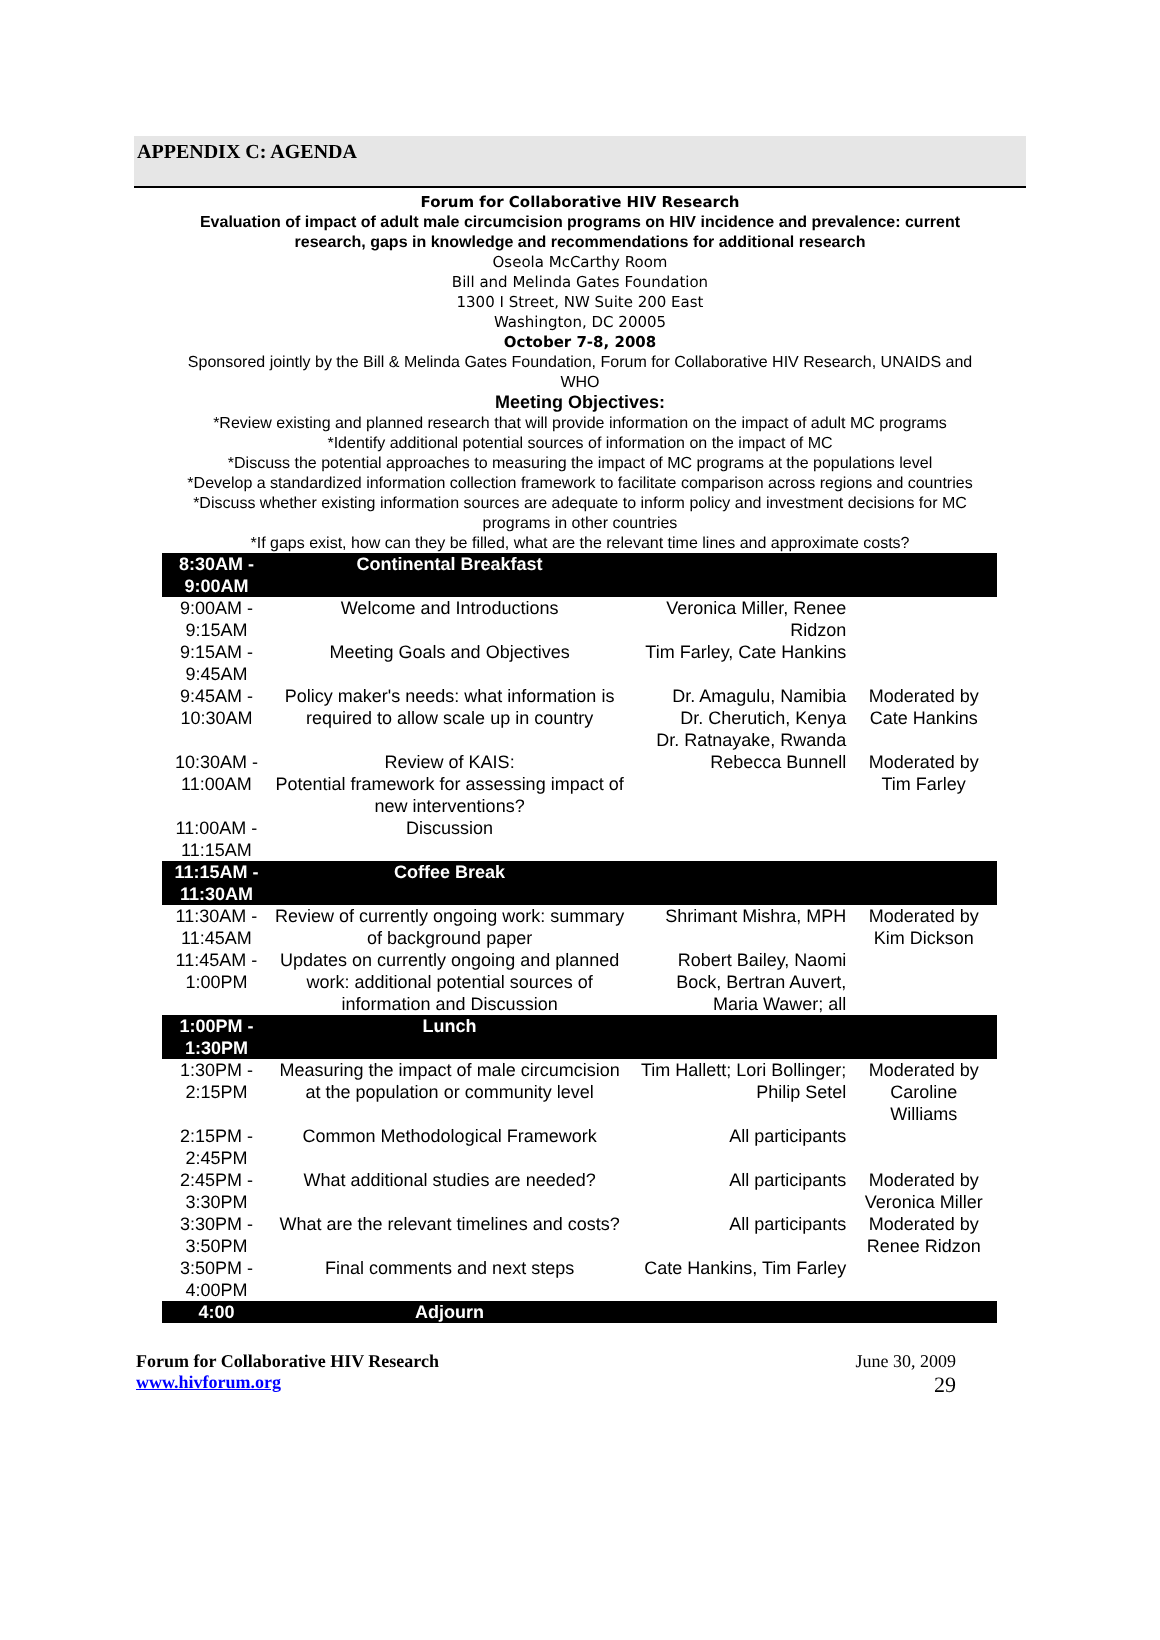APPENDIX C: AGENDA
Forum for Collaborative HIV Research
Evaluation of impact of adult male circumcision programs on HIV incidence and prevalence: current research, gaps in knowledge and recommendations for additional research
Oseola McCarthy Room
Bill and Melinda Gates Foundation
1300 I Street, NW Suite 200 East
Washington, DC 20005
October 7-8, 2008
Sponsored jointly by the Bill & Melinda Gates Foundation, Forum for Collaborative HIV Research, UNAIDS and WHO
Meeting Objectives:
*Review existing and planned research that will provide information on the impact of adult MC programs
*Identify additional potential sources of information on the impact of MC
*Discuss the potential approaches to measuring the impact of MC programs at the populations level
*Develop a standardized information collection framework to facilitate comparison across regions and countries
*Discuss whether existing information sources are adequate to inform policy and investment decisions for MC programs in other countries
*If gaps exist, how can they be filled, what are the relevant time lines and approximate costs?
| 8:30AM - 9:00AM | Continental Breakfast | | |
| 9:00AM - 9:15AM | Welcome and Introductions | Veronica Miller, Renee Ridzon | |
| 9:15AM - 9:45AM | Meeting Goals and Objectives | Tim Farley, Cate Hankins | |
| 9:45AM - 10:30AM | Policy maker's needs: what information is required to allow scale up in country | Dr. Amagulu, Namibia Dr. Cherutich, Kenya Dr. Ratnayake, Rwanda | Moderated by Cate Hankins |
| 10:30AM - 11:00AM | Review of KAIS: Potential framework for assessing impact of new interventions? | Rebecca Bunnell | Moderated by Tim Farley |
| 11:00AM - 11:15AM | Discussion | | |
| 11:15AM - 11:30AM | Coffee Break | | |
| 11:30AM - 11:45AM | Review of currently ongoing work: summary of background paper | Shrimant Mishra, MPH | Moderated by Kim Dickson |
| 11:45AM - 1:00PM | Updates on currently ongoing and planned work: additional potential sources of information and Discussion | Robert Bailey, Naomi Bock, Bertran Auvert, Maria Wawer; all | |
| 1:00PM - 1:30PM | Lunch | | |
| 1:30PM - 2:15PM | Measuring the impact of male circumcision at the population or community level | Tim Hallett; Lori Bollinger; Philip Setel | Moderated by Caroline Williams |
| 2:15PM - 2:45PM | Common Methodological Framework | All participants | |
| 2:45PM - 3:30PM | What additional studies are needed? | All participants | Moderated by Veronica Miller |
| 3:30PM - 3:50PM | What are the relevant timelines and costs? | All participants | Moderated by Renee Ridzon |
| 3:50PM - 4:00PM | Final comments and next steps | Cate Hankins, Tim Farley | |
| 4:00 | Adjourn | | |
Forum for Collaborative HIV Research
www.hivforum.org
June 30, 2009
29